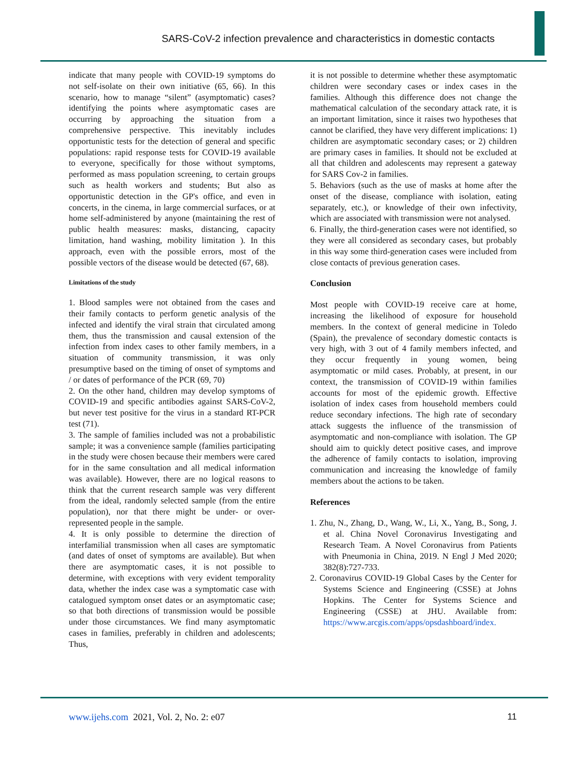SARS-CoV-2 infection prevalence and characteristics in domestic contacts
indicate that many people with COVID-19 symptoms do not self-isolate on their own initiative (65, 66). In this scenario, how to manage “silent” (asymptomatic) cases? identifying the points where asymptomatic cases are occurring by approaching the situation from a comprehensive perspective. This inevitably includes opportunistic tests for the detection of general and specific populations: rapid response tests for COVID-19 available to everyone, specifically for those without symptoms, performed as mass population screening, to certain groups such as health workers and students; But also as opportunistic detection in the GP's office, and even in concerts, in the cinema, in large commercial surfaces, or at home self-administered by anyone (maintaining the rest of public health measures: masks, distancing, capacity limitation, hand washing, mobility limitation ). In this approach, even with the possible errors, most of the possible vectors of the disease would be detected (67, 68).
Limitations of the study
1. Blood samples were not obtained from the cases and their family contacts to perform genetic analysis of the infected and identify the viral strain that circulated among them, thus the transmission and causal extension of the infection from index cases to other family members, in a situation of community transmission, it was only presumptive based on the timing of onset of symptoms and / or dates of performance of the PCR (69, 70)
2. On the other hand, children may develop symptoms of COVID-19 and specific antibodies against SARS-CoV-2, but never test positive for the virus in a standard RT-PCR test (71).
3. The sample of families included was not a probabilistic sample; it was a convenience sample (families participating in the study were chosen because their members were cared for in the same consultation and all medical information was available). However, there are no logical reasons to think that the current research sample was very different from the ideal, randomly selected sample (from the entire population), nor that there might be under- or over-represented people in the sample.
4. It is only possible to determine the direction of interfamilial transmission when all cases are symptomatic (and dates of onset of symptoms are available). But when there are asymptomatic cases, it is not possible to determine, with exceptions with very evident temporality data, whether the index case was a symptomatic case with catalogued symptom onset dates or an asymptomatic case; so that both directions of transmission would be possible under those circumstances. We find many asymptomatic cases in families, preferably in children and adolescents; Thus,
it is not possible to determine whether these asymptomatic children were secondary cases or index cases in the families. Although this difference does not change the mathematical calculation of the secondary attack rate, it is an important limitation, since it raises two hypotheses that cannot be clarified, they have very different implications: 1) children are asymptomatic secondary cases; or 2) children are primary cases in families. It should not be excluded at all that children and adolescents may represent a gateway for SARS Cov-2 in families.
5. Behaviors (such as the use of masks at home after the onset of the disease, compliance with isolation, eating separately, etc.), or knowledge of their own infectivity, which are associated with transmission were not analysed.
6. Finally, the third-generation cases were not identified, so they were all considered as secondary cases, but probably in this way some third-generation cases were included from close contacts of previous generation cases.
Conclusion
Most people with COVID-19 receive care at home, increasing the likelihood of exposure for household members. In the context of general medicine in Toledo (Spain), the prevalence of secondary domestic contacts is very high, with 3 out of 4 family members infected, and they occur frequently in young women, being asymptomatic or mild cases. Probably, at present, in our context, the transmission of COVID-19 within families accounts for most of the epidemic growth. Effective isolation of index cases from household members could reduce secondary infections. The high rate of secondary attack suggests the influence of the transmission of asymptomatic and non-compliance with isolation. The GP should aim to quickly detect positive cases, and improve the adherence of family contacts to isolation, improving communication and increasing the knowledge of family members about the actions to be taken.
References
1. Zhu, N., Zhang, D., Wang, W., Li, X., Yang, B., Song, J. et al. China Novel Coronavirus Investigating and Research Team. A Novel Coronavirus from Patients with Pneumonia in China, 2019. N Engl J Med 2020; 382(8):727-733.
2. Coronavirus COVID-19 Global Cases by the Center for Systems Science and Engineering (CSSE) at Johns Hopkins. The Center for Systems Science and Engineering (CSSE) at JHU. Available from: https://www.arcgis.com/apps/opsdashboard/index.
www.ijehs.com 2021, Vol. 2, No. 2: e07 11